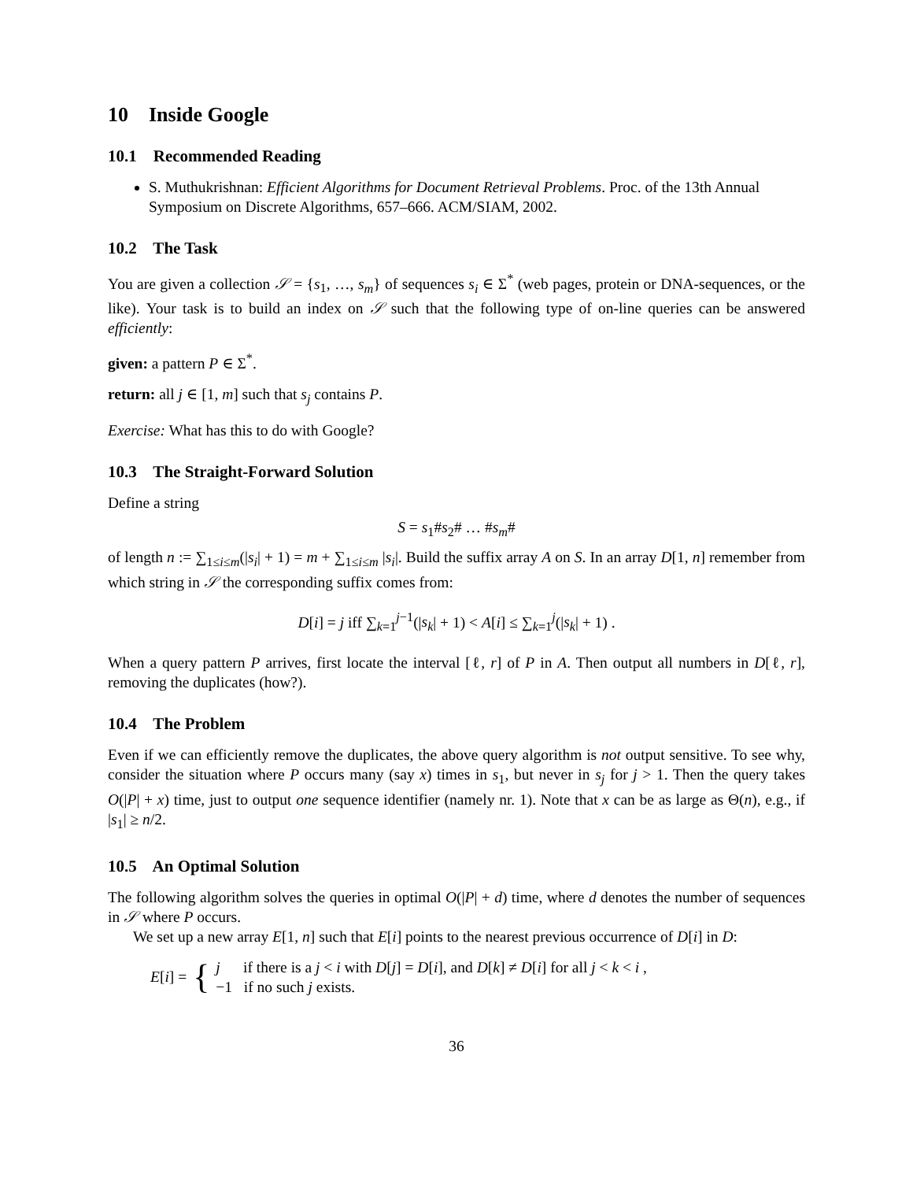10 Inside Google
10.1 Recommended Reading
S. Muthukrishnan: Efficient Algorithms for Document Retrieval Problems. Proc. of the 13th Annual Symposium on Discrete Algorithms, 657–666. ACM/SIAM, 2002.
10.2 The Task
You are given a collection 𝒮 = {s<sub>1</sub>, …, s<sub>m</sub>} of sequences s<sub>i</sub> ∈ Σ<sup>*</sup> (web pages, protein or DNA-sequences, or the like). Your task is to build an index on 𝒮 such that the following type of on-line queries can be answered efficiently:
given: a pattern P ∈ Σ<sup>*</sup>.
return: all j ∈ [1, m] such that s<sub>j</sub> contains P.
Exercise: What has this to do with Google?
10.3 The Straight-Forward Solution
Define a string
S = s<sub>1</sub>#s<sub>2</sub># … #s<sub>m</sub>#
of length n := ∑<sub>1≤i≤m</sub>(|s<sub>i</sub>| + 1) = m + ∑<sub>1≤i≤m</sub> |s<sub>i</sub>|. Build the suffix array A on S. In an array D[1, n] remember from which string in 𝒮 the corresponding suffix comes from:
D[i] = j iff ∑<sub>k=1</sub><sup>j−1</sup>(|s<sub>k</sub>| + 1) < A[i] ≤ ∑<sub>k=1</sub><sup>j</sup>(|s<sub>k</sub>| + 1) .
When a query pattern P arrives, first locate the interval [ℓ, r] of P in A. Then output all numbers in D[ℓ, r], removing the duplicates (how?).
10.4 The Problem
Even if we can efficiently remove the duplicates, the above query algorithm is not output sensitive. To see why, consider the situation where P occurs many (say x) times in s<sub>1</sub>, but never in s<sub>j</sub> for j > 1. Then the query takes O(|P| + x) time, just to output one sequence identifier (namely nr. 1). Note that x can be as large as Θ(n), e.g., if |s<sub>1</sub>| ≥ n/2.
10.5 An Optimal Solution
The following algorithm solves the queries in optimal O(|P| + d) time, where d denotes the number of sequences in 𝒮 where P occurs.
We set up a new array E[1, n] such that E[i] points to the nearest previous occurrence of D[i] in D:
E[i] = {
j if there is a j < i with D[j] = D[i], and D[k] ≠ D[i] for all j < k < i ,
−1 if no such j exists.
36